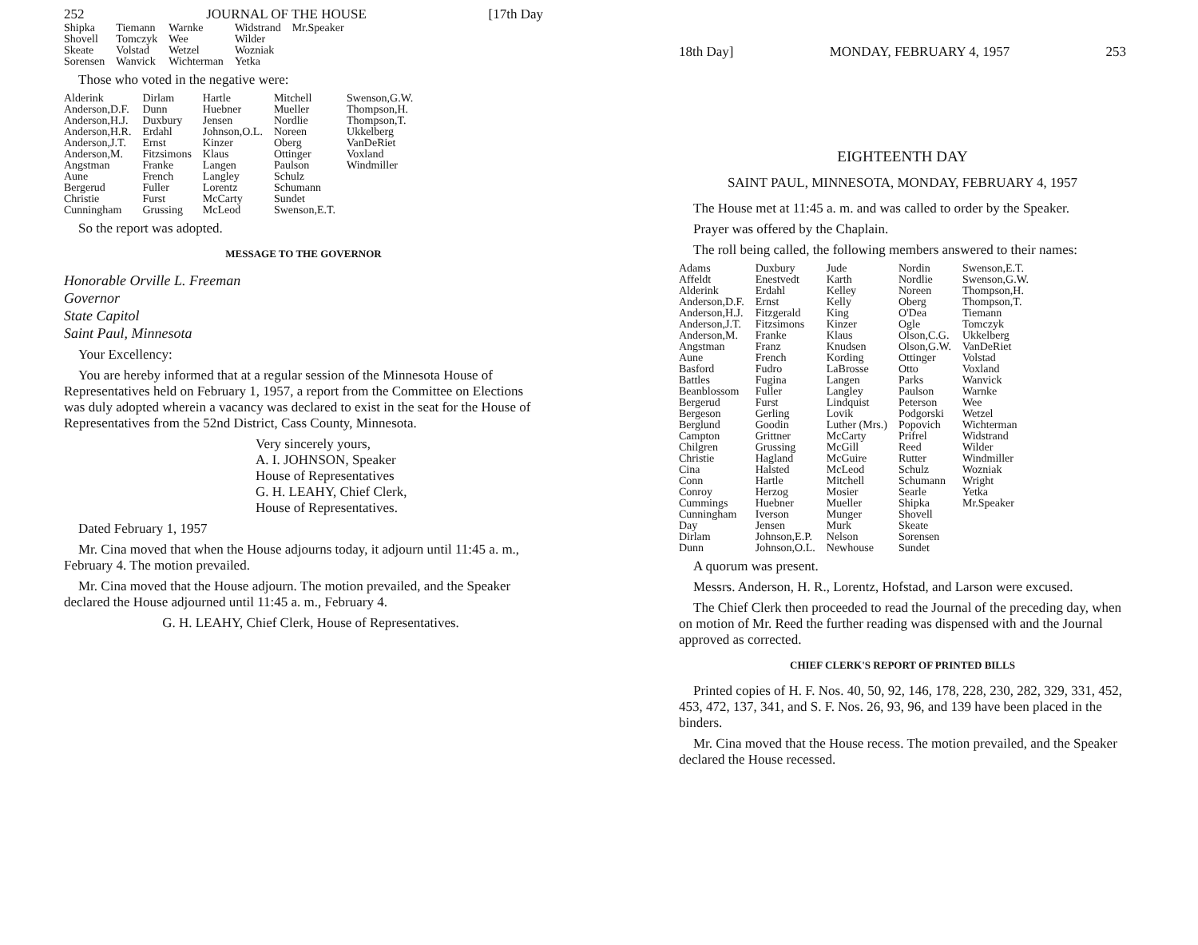252 JOURNAL OF THE HOUSE [17th Day
| Shipka Shovell Skeate Sorensen | Tiemann Tomczyk Volstad Wanvick | Warnke Wee Wetzel Wichterman | Widstrand Wilder Wozniak Yetka | Mr.Speaker |
Those who voted in the negative were:
| Alderink Anderson,D.F. Anderson,H.J. Anderson,H.R. Anderson,J.T. Anderson,M. Angstman Aune Bergerud Christie Cunningham | Dirlam Dunn Duxbury Erdahl Ernst Fitzsimons Franke French Fuller Furst Grussing | Hartle Huebner Jensen Johnson,O.L. Kinzer Klaus Langen Langley Lorentz McCarty McLeod | Mitchell Mueller Nordlie Noreen Oberg Ottinger Paulson Schulz Schumann Sundet Swenson,E.T. | Swenson,G.W. Thompson,H. Thompson,T. Ukkelberg VanDeRiet Voxland Windmiller |
So the report was adopted.
MESSAGE TO THE GOVERNOR
Honorable Orville L. Freeman
Governor
State Capitol
Saint Paul, Minnesota
Your Excellency:
You are hereby informed that at a regular session of the Minnesota House of Representatives held on February 1, 1957, a report from the Committee on Elections was duly adopted wherein a vacancy was declared to exist in the seat for the House of Representatives from the 52nd District, Cass County, Minnesota.
Very sincerely yours,
A. I. JOHNSON, Speaker
House of Representatives
G. H. LEAHY, Chief Clerk,
House of Representatives.
Dated February 1, 1957
Mr. Cina moved that when the House adjourns today, it adjourn until 11:45 a. m., February 4. The motion prevailed.
Mr. Cina moved that the House adjourn. The motion prevailed, and the Speaker declared the House adjourned until 11:45 a. m., February 4.
G. H. LEAHY, Chief Clerk, House of Representatives.
18th Day] MONDAY, FEBRUARY 4, 1957 253
EIGHTEENTH DAY
SAINT PAUL, MINNESOTA, MONDAY, FEBRUARY 4, 1957
The House met at 11:45 a. m. and was called to order by the Speaker.
Prayer was offered by the Chaplain.
The roll being called, the following members answered to their names:
| Adams Affeldt Alderink Anderson,D.F. Anderson,H.J. Anderson,J.T. Anderson,M. Angstman Aune Basford Battles Beanblossom Bergerud Bergeson Berglund Campton Chilgren Christie Cina Conn Conroy Cummings Cunningham Day Dirlam Dunn | Duxbury Enestvedt Erdahl Ernst Fitzgerald Fitzsimons Franke Franz French Fudro Fugina Fuller Furst Gerling Goodin Grittner Grussing Hagland Halsted Hartle Herzog Huebner Iverson Jensen Johnson,E.P. Johnson,O.L. | Jude Karth Kelley Kelly King Kinzer Klaus Knudsen Kording LaBrosse Langen Langley Lindquist Lovik Luther (Mrs.) McCarty McGill McGuire McLeod Mitchell Mosier Mueller Munger Murk Nelson Newhouse | Nordin Nordlie Noreen Oberg O'Dea Ogle Olson,C.G. Olson,G.W. Ottinger Otto Parks Paulson Peterson Podgorski Popovich Prifrel Reed Rutter Schulz Schumann Searle Shipka Shovell Skeate Sorensen Sundet | Swenson,E.T. Swenson,G.W. Thompson,H. Thompson,T. Tiemann Tomczyk Ukkelberg VanDeRiet Volstad Voxland Wanvick Warnke Wee Wetzel Wichterman Widstrand Wilder Windmiller Wozniak Wright Yetka Mr.Speaker |
A quorum was present.
Messrs. Anderson, H. R., Lorentz, Hofstad, and Larson were excused.
The Chief Clerk then proceeded to read the Journal of the preceding day, when on motion of Mr. Reed the further reading was dispensed with and the Journal approved as corrected.
CHIEF CLERK'S REPORT OF PRINTED BILLS
Printed copies of H. F. Nos. 40, 50, 92, 146, 178, 228, 230, 282, 329, 331, 452, 453, 472, 137, 341, and S. F. Nos. 26, 93, 96, and 139 have been placed in the binders.
Mr. Cina moved that the House recess. The motion prevailed, and the Speaker declared the House recessed.